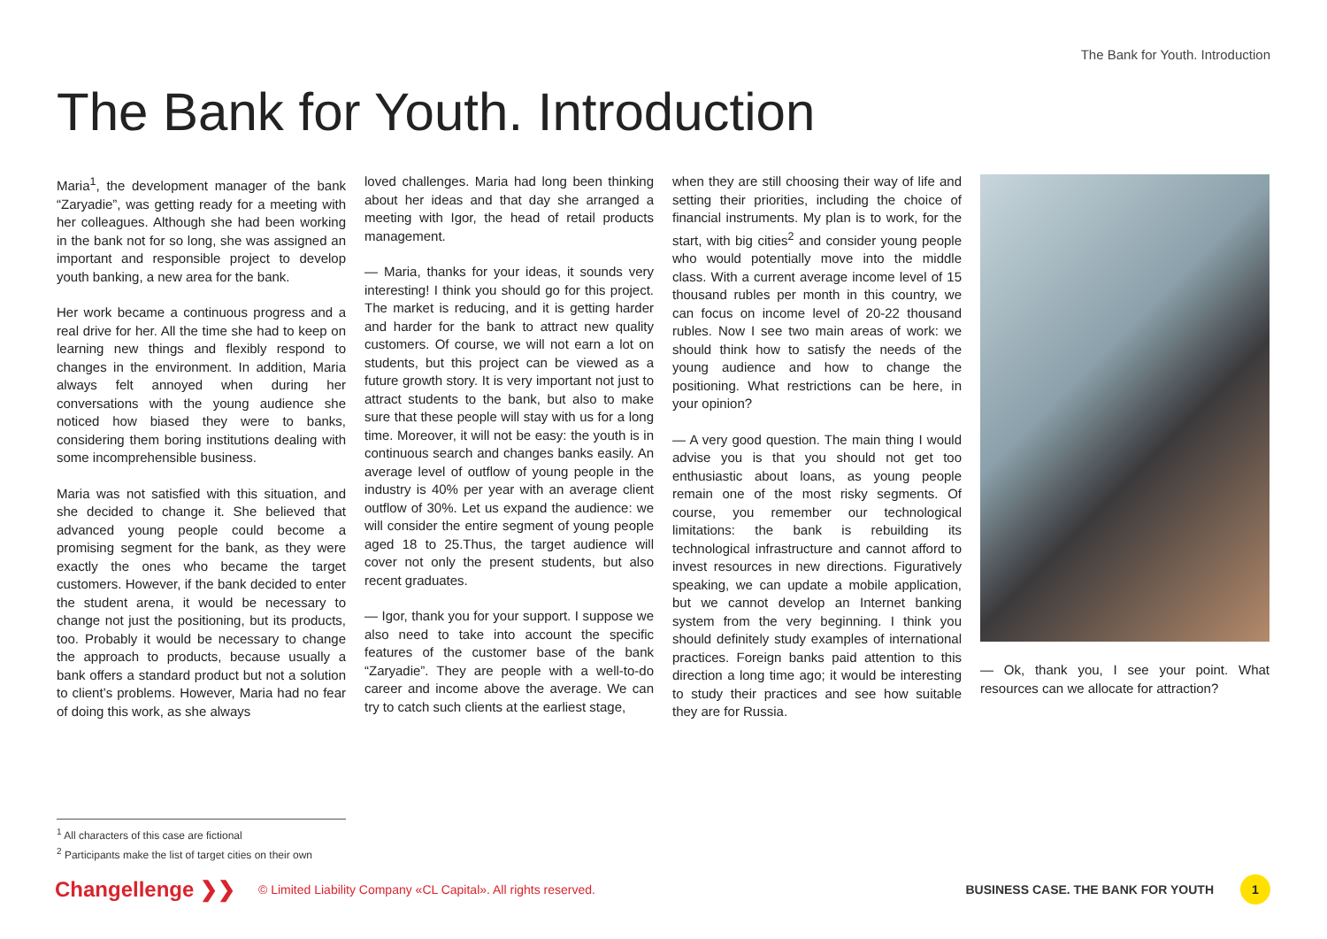The Bank for Youth. Introduction
The Bank for Youth. Introduction
Maria<sup>1</sup>, the development manager of the bank “Zaryadie”, was getting ready for a meeting with her colleagues. Although she had been working in the bank not for so long, she was assigned an important and responsible project to develop youth banking, a new area for the bank.
Her work became a continuous progress and a real drive for her. All the time she had to keep on learning new things and flexibly respond to changes in the environment. In addition, Maria always felt annoyed when during her conversations with the young audience she noticed how biased they were to banks, considering them boring institutions dealing with some incomprehensible business.
Maria was not satisfied with this situation, and she decided to change it. She believed that advanced young people could become a promising segment for the bank, as they were exactly the ones who became the target customers. However, if the bank decided to enter the student arena, it would be necessary to change not just the positioning, but its products, too. Probably it would be necessary to change the approach to products, because usually a bank offers a standard product but not a solution to client’s problems. However, Maria had no fear of doing this work, as she always
loved challenges. Maria had long been thinking about her ideas and that day she arranged a meeting with Igor, the head of retail products management.
— Maria, thanks for your ideas, it sounds very interesting! I think you should go for this project. The market is reducing, and it is getting harder and harder for the bank to attract new quality customers. Of course, we will not earn a lot on students, but this project can be viewed as a future growth story. It is very important not just to attract students to the bank, but also to make sure that these people will stay with us for a long time. Moreover, it will not be easy: the youth is in continuous search and changes banks easily. An average level of outflow of young people in the industry is 40% per year with an average client outflow of 30%. Let us expand the audience: we will consider the entire segment of young people aged 18 to 25.Thus, the target audience will cover not only the present students, but also recent graduates.
— Igor, thank you for your support. I suppose we also need to take into account the specific features of the customer base of the bank “Zaryadie”. They are people with a well-to-do career and income above the average. We can try to catch such clients at the earliest stage,
when they are still choosing their way of life and setting their priorities, including the choice of financial instruments. My plan is to work, for the start, with big cities<sup>2</sup> and consider young people who would potentially move into the middle class. With a current average income level of 15 thousand rubles per month in this country, we can focus on income level of 20-22 thousand rubles. Now I see two main areas of work: we should think how to satisfy the needs of the young audience and how to change the positioning. What restrictions can be here, in your opinion?
— A very good question. The main thing I would advise you is that you should not get too enthusiastic about loans, as young people remain one of the most risky segments. Of course, you remember our technological limitations: the bank is rebuilding its technological infrastructure and cannot afford to invest resources in new directions. Figuratively speaking, we can update a mobile application, but we cannot develop an Internet banking system from the very beginning. I think you should definitely study examples of international practices. Foreign banks paid attention to this direction a long time ago; it would be interesting to study their practices and see how suitable they are for Russia.
— Ok, thank you, I see your point. What resources can we allocate for attraction?
<sup>1</sup> All characters of this case are fictional
<sup>2</sup> Participants make the list of target cities on their own
Changellenge ❯❯
© Limited Liability Company «CL Capital». All rights reserved.
BUSINESS CASE. THE BANK FOR YOUTH
1